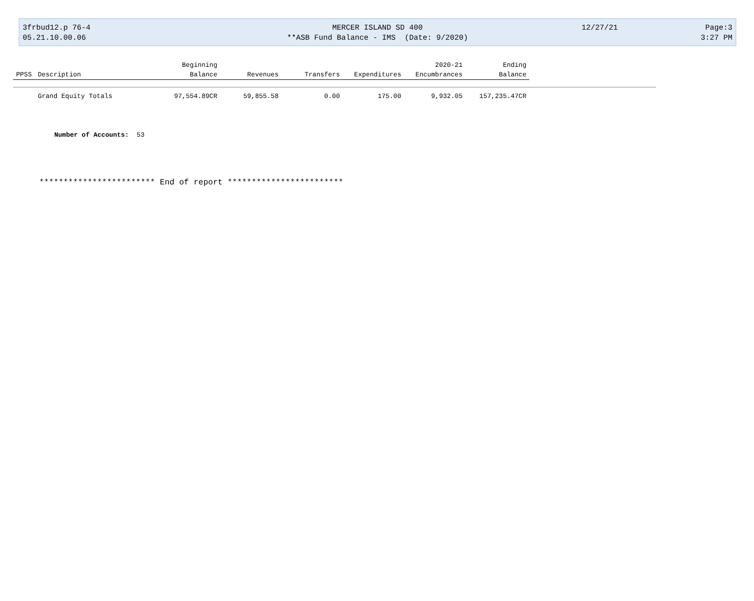3frbud12.p 76-4
05.21.10.00.06
MERCER ISLAND SD 400
**ASB Fund Balance - IMS (Date: 9/2020)
12/27/21 Page:3
3:27 PM
| | | Beginning | | | | 2020-21 | Ending | |
| --- | --- | --- | --- | --- | --- | --- | --- | --- |
| PPSS | Description | Balance | Revenues | Transfers | Expenditures | Encumbrances | Balance | |
| | Grand Equity Totals | 97,554.89CR | 59,855.58 | 0.00 | 175.00 | 9,932.05 | 157,235.47CR | |
Number of Accounts: 53
************************ End of report ************************